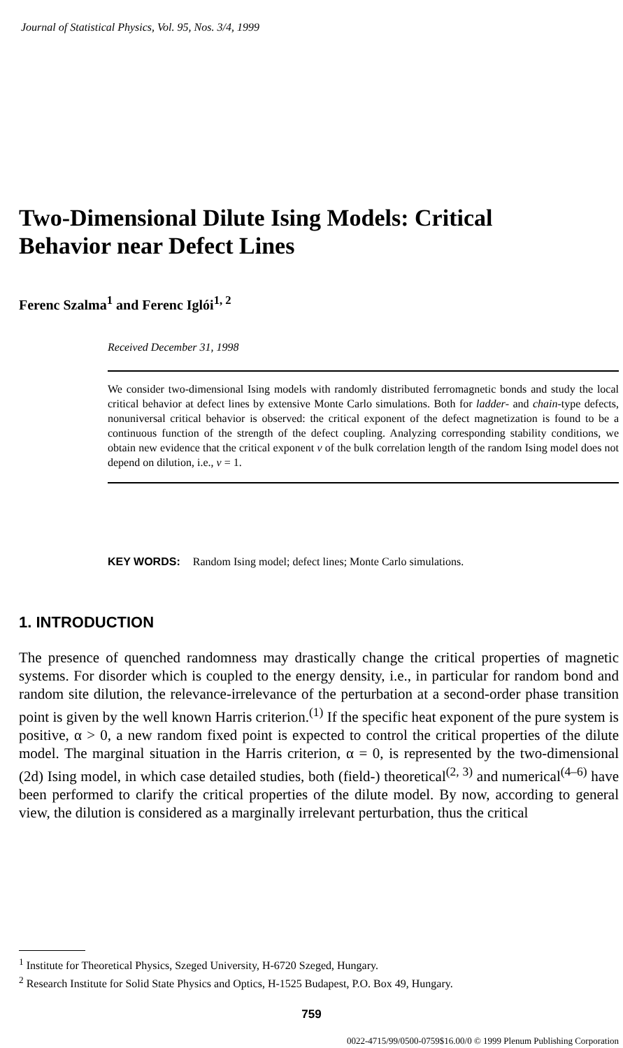Journal of Statistical Physics, Vol. 95, Nos. 3/4, 1999
Two-Dimensional Dilute Ising Models: Critical
Behavior near Defect Lines
Ferenc Szalma<sup>1</sup> and Ferenc Iglói<sup>1, 2</sup>
Received December 31, 1998
We consider two-dimensional Ising models with randomly distributed ferromagnetic bonds and study the local critical behavior at defect lines by extensive Monte Carlo simulations. Both for ladder- and chain-type defects, nonuniversal critical behavior is observed: the critical exponent of the defect magnetization is found to be a continuous function of the strength of the defect coupling. Analyzing corresponding stability conditions, we obtain new evidence that the critical exponent ν of the bulk correlation length of the random Ising model does not depend on dilution, i.e., ν = 1.
KEY WORDS: Random Ising model; defect lines; Monte Carlo simulations.
1. INTRODUCTION
The presence of quenched randomness may drastically change the critical properties of magnetic systems. For disorder which is coupled to the energy density, i.e., in particular for random bond and random site dilution, the relevance-irrelevance of the perturbation at a second-order phase transition point is given by the well known Harris criterion.<sup>(1)</sup> If the specific heat exponent of the pure system is positive, α > 0, a new random fixed point is expected to control the critical properties of the dilute model. The marginal situation in the Harris criterion, α = 0, is represented by the two-dimensional (2d) Ising model, in which case detailed studies, both (field-) theoretical<sup>(2, 3)</sup> and numerical<sup>(4–6)</sup> have been performed to clarify the critical properties of the dilute model. By now, according to general view, the dilution is considered as a marginally irrelevant perturbation, thus the critical
<sup>1</sup> Institute for Theoretical Physics, Szeged University, H-6720 Szeged, Hungary.
<sup>2</sup> Research Institute for Solid State Physics and Optics, H-1525 Budapest, P.O. Box 49, Hungary.
759
0022-4715/99/0500-0759$16.00/0 © 1999 Plenum Publishing Corporation